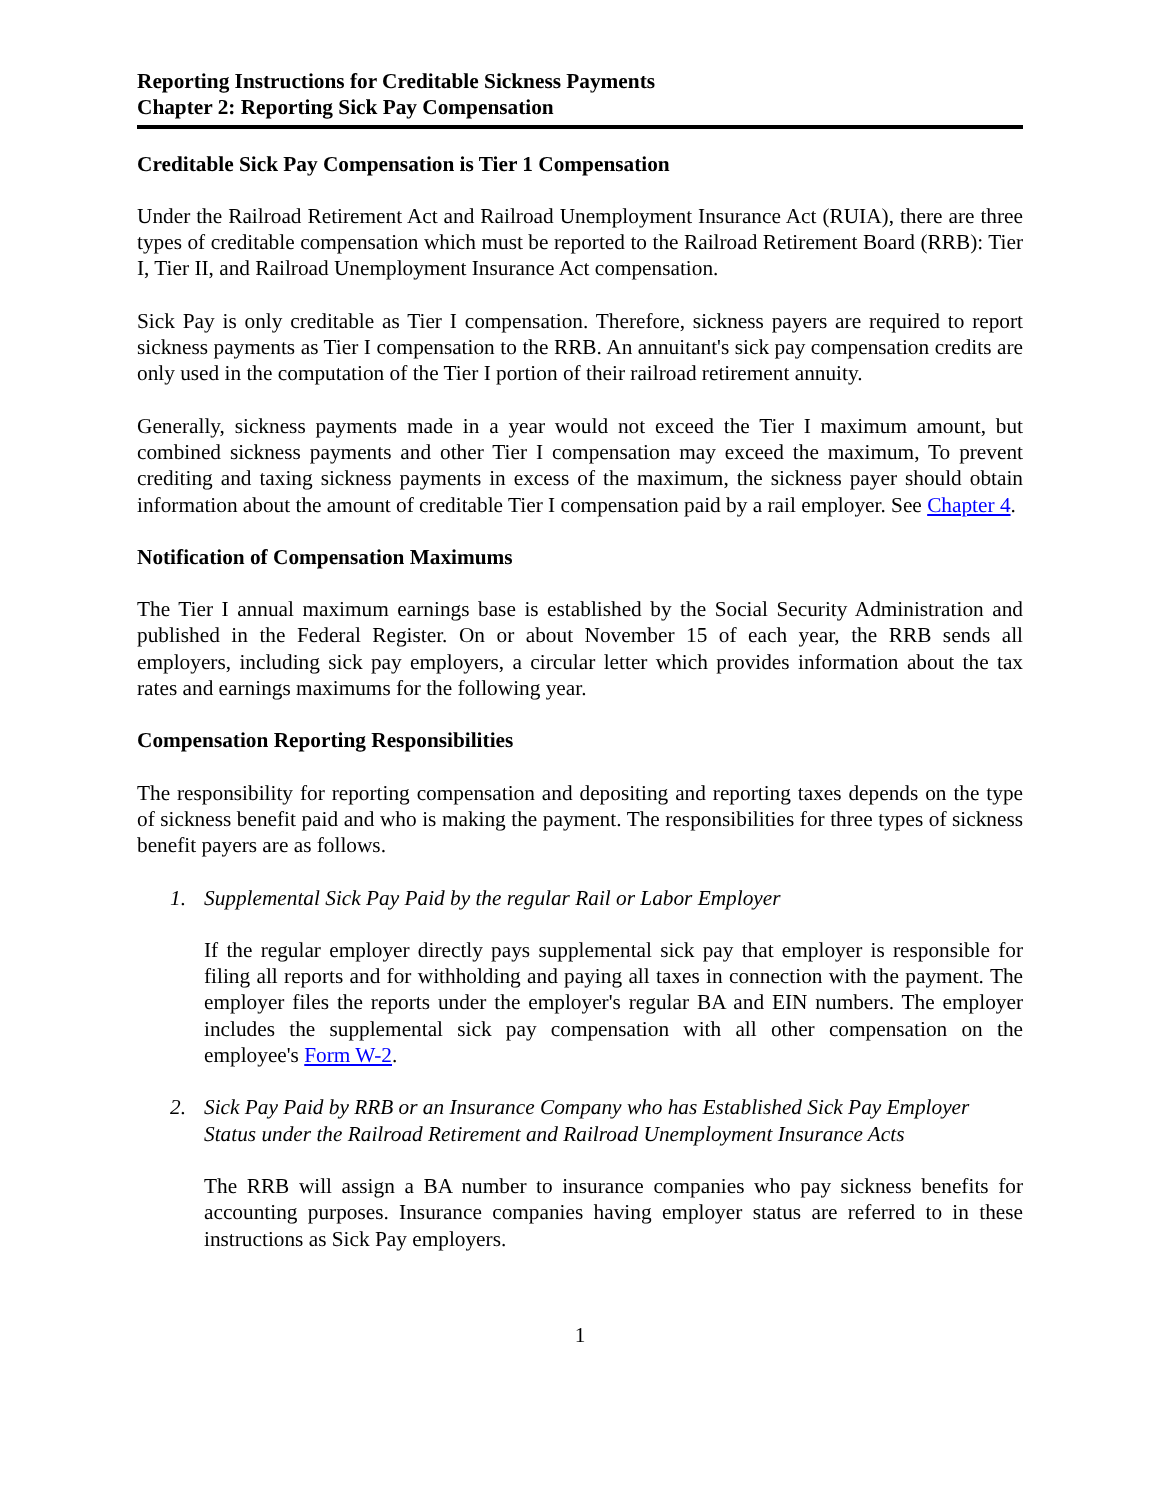Reporting Instructions for Creditable Sickness Payments
Chapter 2: Reporting Sick Pay Compensation
Creditable Sick Pay Compensation is Tier 1 Compensation
Under the Railroad Retirement Act and Railroad Unemployment Insurance Act (RUIA), there are three types of creditable compensation which must be reported to the Railroad Retirement Board (RRB): Tier I, Tier II, and Railroad Unemployment Insurance Act compensation.
Sick Pay is only creditable as Tier I compensation. Therefore, sickness payers are required to report sickness payments as Tier I compensation to the RRB. An annuitant's sick pay compensation credits are only used in the computation of the Tier I portion of their railroad retirement annuity.
Generally, sickness payments made in a year would not exceed the Tier I maximum amount, but combined sickness payments and other Tier I compensation may exceed the maximum, To prevent crediting and taxing sickness payments in excess of the maximum, the sickness payer should obtain information about the amount of creditable Tier I compensation paid by a rail employer. See Chapter 4.
Notification of Compensation Maximums
The Tier I annual maximum earnings base is established by the Social Security Administration and published in the Federal Register. On or about November 15 of each year, the RRB sends all employers, including sick pay employers, a circular letter which provides information about the tax rates and earnings maximums for the following year.
Compensation Reporting Responsibilities
The responsibility for reporting compensation and depositing and reporting taxes depends on the type of sickness benefit paid and who is making the payment. The responsibilities for three types of sickness benefit payers are as follows.
1. Supplemental Sick Pay Paid by the regular Rail or Labor Employer
If the regular employer directly pays supplemental sick pay that employer is responsible for filing all reports and for withholding and paying all taxes in connection with the payment. The employer files the reports under the employer's regular BA and EIN numbers. The employer includes the supplemental sick pay compensation with all other compensation on the employee's Form W-2.
2. Sick Pay Paid by RRB or an Insurance Company who has Established Sick Pay Employer Status under the Railroad Retirement and Railroad Unemployment Insurance Acts
The RRB will assign a BA number to insurance companies who pay sickness benefits for accounting purposes. Insurance companies having employer status are referred to in these instructions as Sick Pay employers.
1